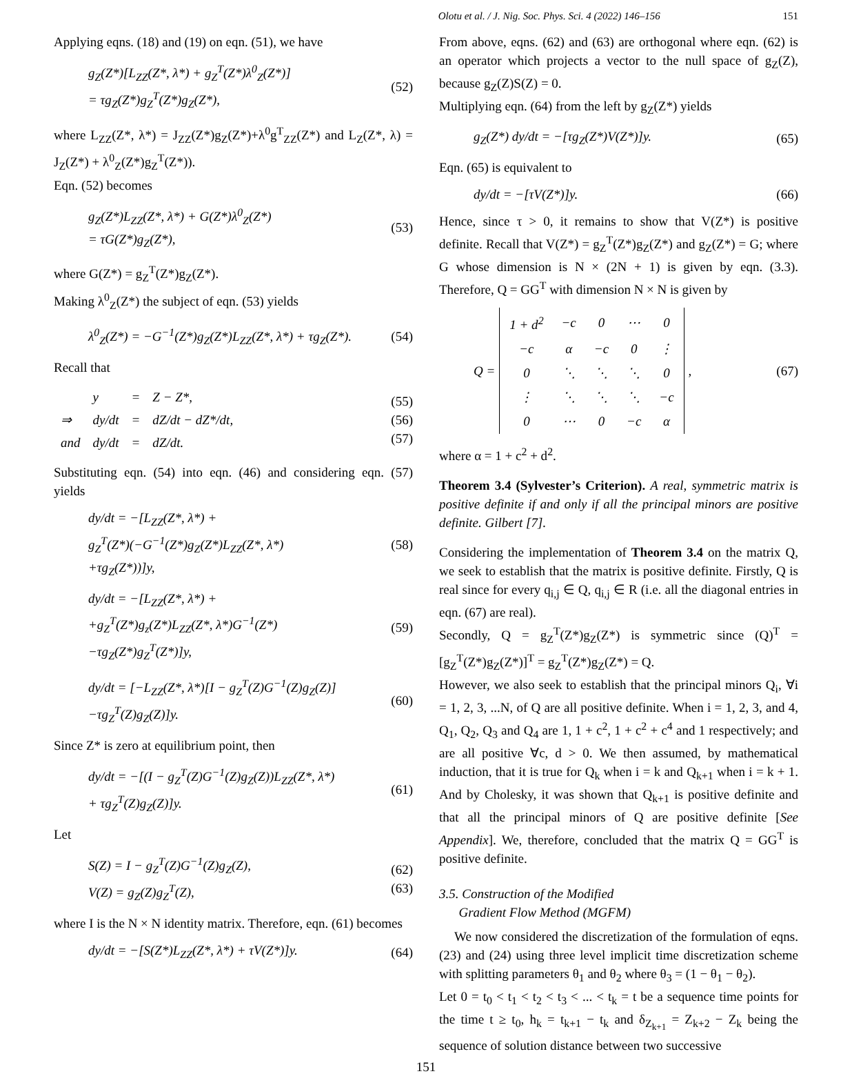Olotu et al. / J. Nig. Soc. Phys. Sci. 4 (2022) 146–156 151
Applying eqns. (18) and (19) on eqn. (51), we have
g<sub>Z</sub>(Z*)[L<sub>ZZ</sub>(Z*, λ*) + g<sub>Z</sub><sup>T</sup>(Z*)λ<sup>0</sup><sub>Z</sub>(Z*)]
= τg<sub>Z</sub>(Z*)g<sub>Z</sub><sup>T</sup>(Z*)g<sub>Z</sub>(Z*),
(52)
where L<sub>ZZ</sub>(Z*, λ*) = J<sub>ZZ</sub>(Z*)g<sub>Z</sub>(Z*)+λ<sup>0</sup>g<sup>T</sup><sub>ZZ</sub>(Z*) and L<sub>Z</sub>(Z*, λ) = J<sub>Z</sub>(Z*) + λ<sup>0</sup><sub>Z</sub>(Z*)g<sub>Z</sub><sup>T</sup>(Z*)).
Eqn. (52) becomes
g<sub>Z</sub>(Z*)L<sub>ZZ</sub>(Z*, λ*) + G(Z*)λ<sup>0</sup><sub>Z</sub>(Z*)
= τG(Z*)g<sub>Z</sub>(Z*),
(53)
where G(Z*) = g<sub>Z</sub><sup>T</sup>(Z*)g<sub>Z</sub>(Z*).
Making λ<sup>0</sup><sub>Z</sub>(Z*) the subject of eqn. (53) yields
λ<sup>0</sup><sub>Z</sub>(Z*) = −G<sup>−1</sup>(Z*)g<sub>Z</sub>(Z*)L<sub>ZZ</sub>(Z*, λ*) + τg<sub>Z</sub>(Z*).
(54)
Recall that
| | y | = | Z − Z*, |
| ⇒ | dy/dt | = | dZ/dt − dZ*/dt, |
| and | dy/dt | = | dZ/dt. |
(55)
(56)
(57)
Substituting eqn. (54) into eqn. (46) and considering eqn. (57) yields
dy/dt = −[L<sub>ZZ</sub>(Z*, λ*) +
g<sub>Z</sub><sup>T</sup>(Z*)(−G<sup>−1</sup>(Z*)g<sub>Z</sub>(Z*)L<sub>ZZ</sub>(Z*, λ*)
+τg<sub>Z</sub>(Z*))]y,
(58)
dy/dt = −[L<sub>ZZ</sub>(Z*, λ*) +
+g<sub>Z</sub><sup>T</sup>(Z*)g<sub>z</sub>(Z*)L<sub>ZZ</sub>(Z*, λ*)G<sup>−1</sup>(Z*)
−τg<sub>Z</sub>(Z*)g<sub>Z</sub><sup>T</sup>(Z*)]y,
(59)
dy/dt = [−L<sub>ZZ</sub>(Z*, λ*)[I − g<sub>Z</sub><sup>T</sup>(Z)G<sup>−1</sup>(Z)g<sub>Z</sub>(Z)]
−τg<sub>Z</sub><sup>T</sup>(Z)g<sub>Z</sub>(Z)]y.
(60)
Since Z* is zero at equilibrium point, then
dy/dt = −[(I − g<sub>Z</sub><sup>T</sup>(Z)G<sup>−1</sup>(Z)g<sub>Z</sub>(Z))L<sub>ZZ</sub>(Z*, λ*)
+ τg<sub>Z</sub><sup>T</sup>(Z)g<sub>Z</sub>(Z)]y.
(61)
Let
S(Z) = I − g<sub>Z</sub><sup>T</sup>(Z)G<sup>−1</sup>(Z)g<sub>Z</sub>(Z),
V(Z) = g<sub>Z</sub>(Z)g<sub>Z</sub><sup>T</sup>(Z),
(62)
(63)
where I is the N × N identity matrix. Therefore, eqn. (61) becomes
dy/dt = −[S(Z*)L<sub>ZZ</sub>(Z*, λ*) + τV(Z*)]y.
(64)
From above, eqns. (62) and (63) are orthogonal where eqn. (62) is an operator which projects a vector to the null space of g<sub>Z</sub>(Z), because g<sub>Z</sub>(Z)S(Z) = 0.
Multiplying eqn. (64) from the left by g<sub>Z</sub>(Z*) yields
g<sub>Z</sub>(Z*) dy/dt = −[τg<sub>Z</sub>(Z*)V(Z*)]y.
(65)
Eqn. (65) is equivalent to
dy/dt = −[τV(Z*)]y. (66)
Hence, since τ > 0, it remains to show that V(Z*) is positive definite. Recall that V(Z*) = g<sub>Z</sub><sup>T</sup>(Z*)g<sub>Z</sub>(Z*) and g<sub>Z</sub>(Z*) = G; where G whose dimension is N × (2N + 1) is given by eqn. (3.3). Therefore, Q = GG<sup>T</sup> with dimension N × N is given by
Q =
| 1 + d<sup>2</sup> | −c | 0 | ⋯ | 0 |
| −c | α | −c | 0 | ⋮ |
| 0 | ⋱ | ⋱ | ⋱ | 0 |
| ⋮ | ⋱ | ⋱ | ⋱ | −c |
| 0 | ⋯ | 0 | −c | α |
,
(67)
where α = 1 + c<sup>2</sup> + d<sup>2</sup>.
Theorem 3.4 (Sylvester’s Criterion). A real, symmetric matrix is positive definite if and only if all the principal minors are positive definite. Gilbert [7].
Considering the implementation of Theorem 3.4 on the matrix Q, we seek to establish that the matrix is positive definite. Firstly, Q is real since for every q<sub>i,j</sub> ∈ Q, q<sub>i,j</sub> ∈ R (i.e. all the diagonal entries in eqn. (67) are real).
Secondly, Q = g<sub>Z</sub><sup>T</sup>(Z*)g<sub>Z</sub>(Z*) is symmetric since (Q)<sup>T</sup> = [g<sub>Z</sub><sup>T</sup>(Z*)g<sub>Z</sub>(Z*)]<sup>T</sup> = g<sub>Z</sub><sup>T</sup>(Z*)g<sub>Z</sub>(Z*) = Q.
However, we also seek to establish that the principal minors Q<sub>i</sub>, ∀i = 1, 2, 3, ...N, of Q are all positive definite. When i = 1, 2, 3, and 4, Q<sub>1</sub>, Q<sub>2</sub>, Q<sub>3</sub> and Q<sub>4</sub> are 1, 1 + c<sup>2</sup>, 1 + c<sup>2</sup> + c<sup>4</sup> and 1 respectively; and are all positive ∀c, d > 0. We then assumed, by mathematical induction, that it is true for Q<sub>k</sub> when i = k and Q<sub>k+1</sub> when i = k + 1. And by Cholesky, it was shown that Q<sub>k+1</sub> is positive definite and that all the principal minors of Q are positive definite [See Appendix]. We, therefore, concluded that the matrix Q = GG<sup>T</sup> is positive definite.
3.5. Construction of the Modified
Gradient Flow Method (MGFM)
We now considered the discretization of the formulation of eqns. (23) and (24) using three level implicit time discretization scheme with splitting parameters θ<sub>1</sub> and θ<sub>2</sub> where θ<sub>3</sub> = (1 − θ<sub>1</sub> − θ<sub>2</sub>).
Let 0 = t<sub>0</sub> < t<sub>1</sub> < t<sub>2</sub> < t<sub>3</sub> < ... < t<sub>k</sub> = t be a sequence time points for the time t ≥ t<sub>0</sub>, h<sub>k</sub> = t<sub>k+1</sub> − t<sub>k</sub> and δ<sub>Z<sub>k+1</sub></sub> = Z<sub>k+2</sub> − Z<sub>k</sub> being the sequence of solution distance between two successive
151